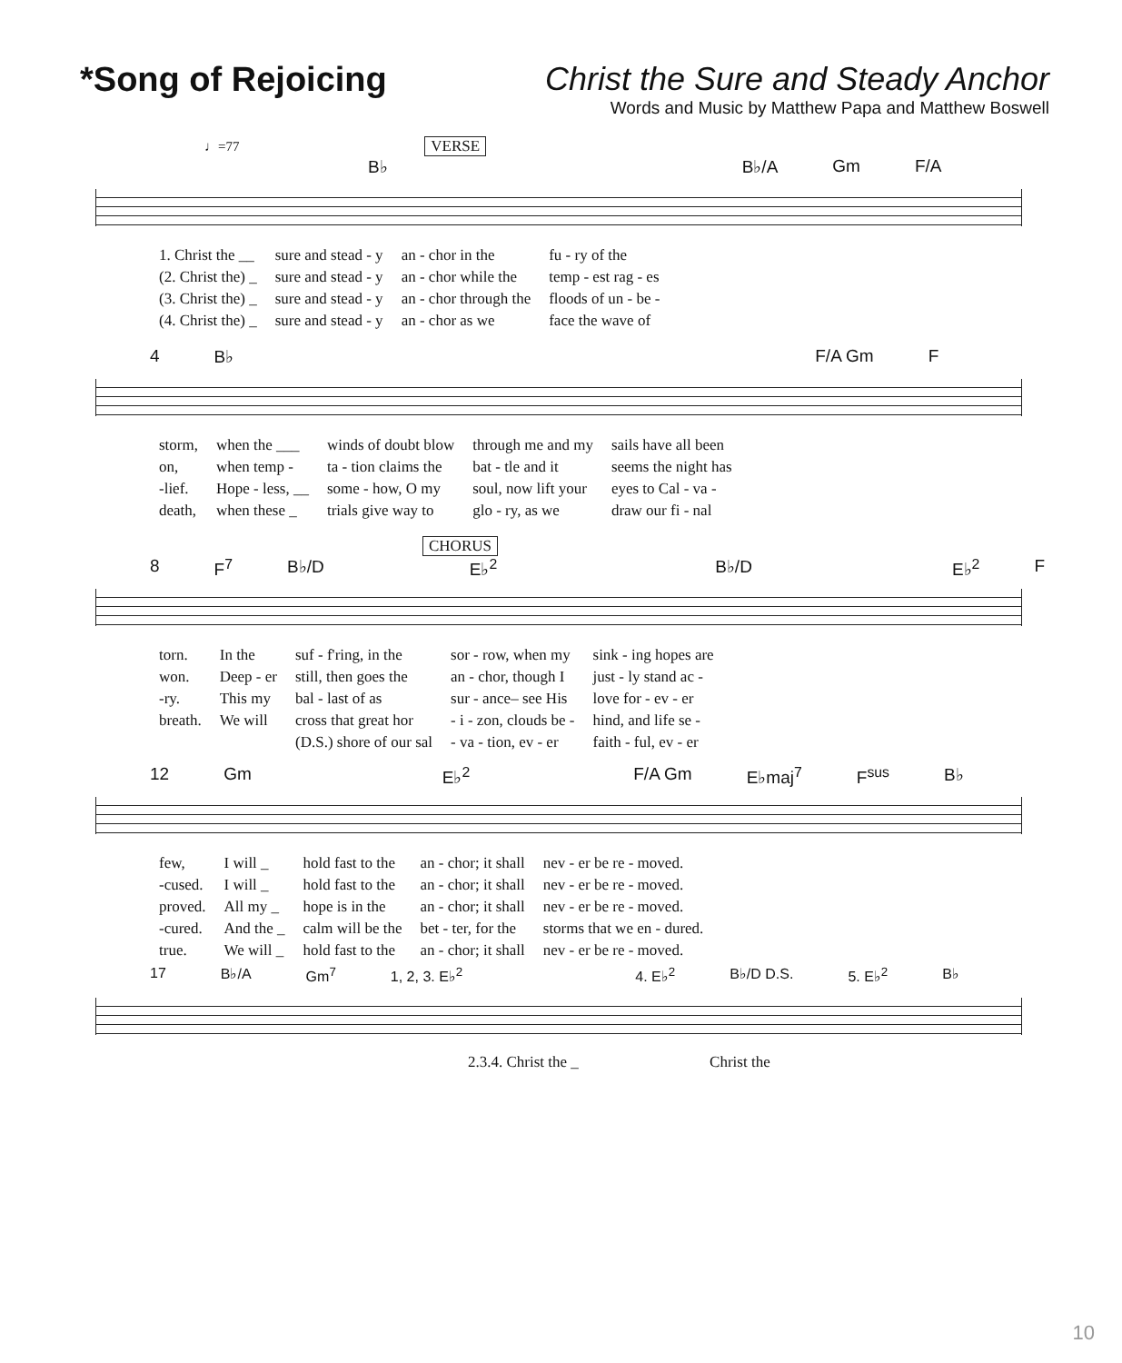*Song of Rejoicing Christ the Sure and Steady Anchor
Words and Music by Matthew Papa and Matthew Boswell
♩=77 VERSE
B♭ B♭/A Gm F/A
| 1. Christ the __ | sure and stead - y | an - chor in the | fu - ry of the |
| (2. Christ the) _ | sure and stead - y | an - chor while the | temp - est rag - es |
| (3. Christ the) _ | sure and stead - y | an - chor through the | floods of un - be - |
| (4. Christ the) _ | sure and stead - y | an - chor as we | face the wave of |
4 B♭ F/A Gm F
| storm, | when the ___ | winds of doubt blow | through me and my | sails have all been |
| on, | when temp - | ta - tion claims the | bat - tle and it | seems the night has |
| -lief. | Hope - less, __ | some - how, O my | soul, now lift your | eyes to Cal - va - |
| death, | when these _ | trials give way to | glo - ry, as we | draw our fi - nal |
CHORUS
8 F<sup>7</sup> B♭/D E♭<sup>2</sup> B♭/D E♭<sup>2</sup> F
| torn. | In the | suf - f'ring, in the | sor - row, when my | sink - ing hopes are |
| won. | Deep - er | still, then goes the | an - chor, though I | just - ly stand ac - |
| -ry. | This my | bal - last of as | sur - ance– see His | love for - ev - er |
| breath. | We will | cross that great hor | - i - zon, clouds be - | hind, and life se - |
| | | (D.S.) shore of our sal | - va - tion, ev - er | faith - ful, ev - er |
12 Gm E♭<sup>2</sup> F/A Gm E♭maj<sup>7</sup> F<sup>sus</sup> B♭
| few, | I will _ | hold fast to the | an - chor; it shall | nev - er be re - moved. |
| -cused. | I will _ | hold fast to the | an - chor; it shall | nev - er be re - moved. |
| proved. | All my _ | hope is in the | an - chor; it shall | nev - er be re - moved. |
| -cured. | And the _ | calm will be the | bet - ter, for the | storms that we en - dured. |
| true. | We will _ | hold fast to the | an - chor; it shall | nev - er be re - moved. |
17 B♭/A Gm<sup>7</sup> 1, 2, 3. E♭<sup>2</sup> 4. E♭<sup>2</sup> B♭/D D.S. 5. E♭<sup>2</sup> B♭
2.3.4. Christ the _ Christ the
10